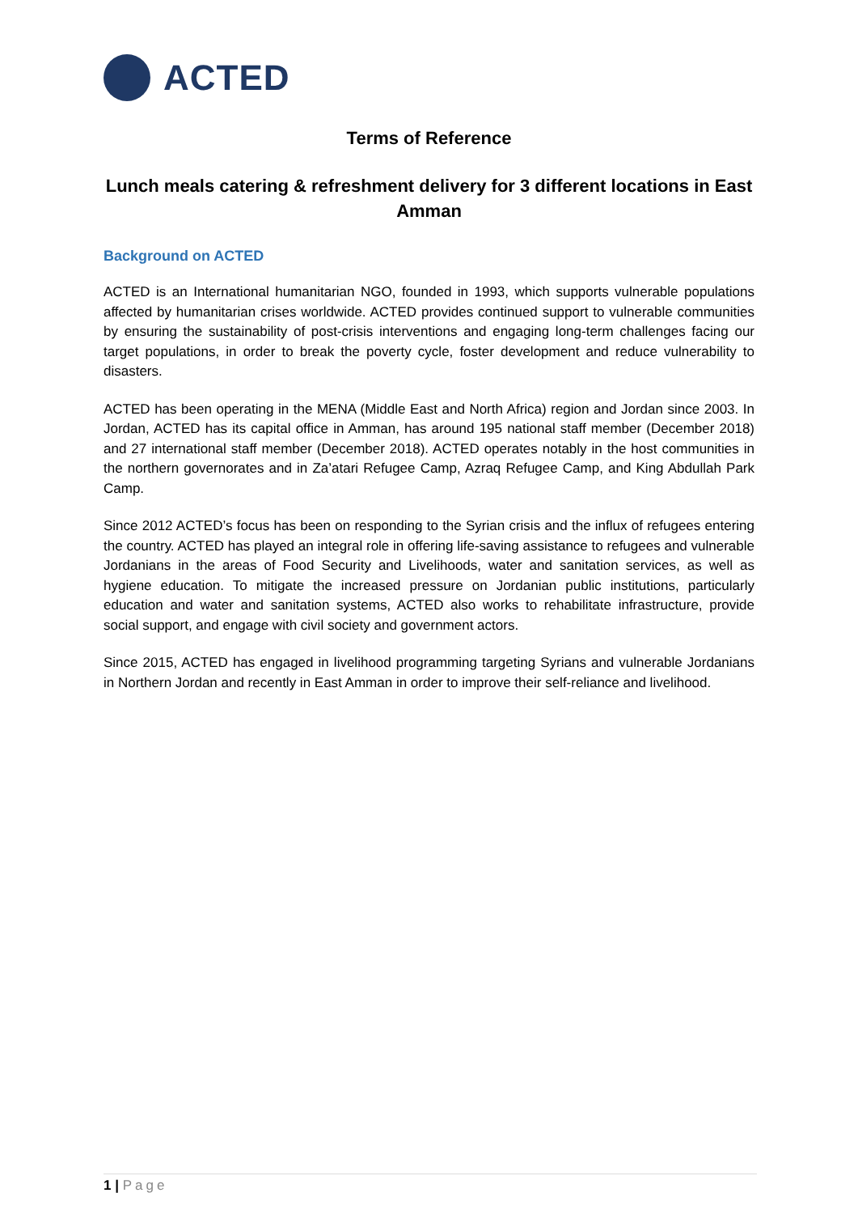ACTED
Terms of Reference
Lunch meals catering & refreshment delivery for 3 different locations in East Amman
Background on ACTED
ACTED is an International humanitarian NGO, founded in 1993, which supports vulnerable populations affected by humanitarian crises worldwide. ACTED provides continued support to vulnerable communities by ensuring the sustainability of post-crisis interventions and engaging long-term challenges facing our target populations, in order to break the poverty cycle, foster development and reduce vulnerability to disasters.
ACTED has been operating in the MENA (Middle East and North Africa) region and Jordan since 2003. In Jordan, ACTED has its capital office in Amman, has around 195 national staff member (December 2018) and 27 international staff member (December 2018). ACTED operates notably in the host communities in the northern governorates and in Za’atari Refugee Camp, Azraq Refugee Camp, and King Abdullah Park Camp.
Since 2012 ACTED’s focus has been on responding to the Syrian crisis and the influx of refugees entering the country. ACTED has played an integral role in offering life-saving assistance to refugees and vulnerable Jordanians in the areas of Food Security and Livelihoods, water and sanitation services, as well as hygiene education. To mitigate the increased pressure on Jordanian public institutions, particularly education and water and sanitation systems, ACTED also works to rehabilitate infrastructure, provide social support, and engage with civil society and government actors.
Since 2015, ACTED has engaged in livelihood programming targeting Syrians and vulnerable Jordanians in Northern Jordan and recently in East Amman in order to improve their self-reliance and livelihood.
1 | Page